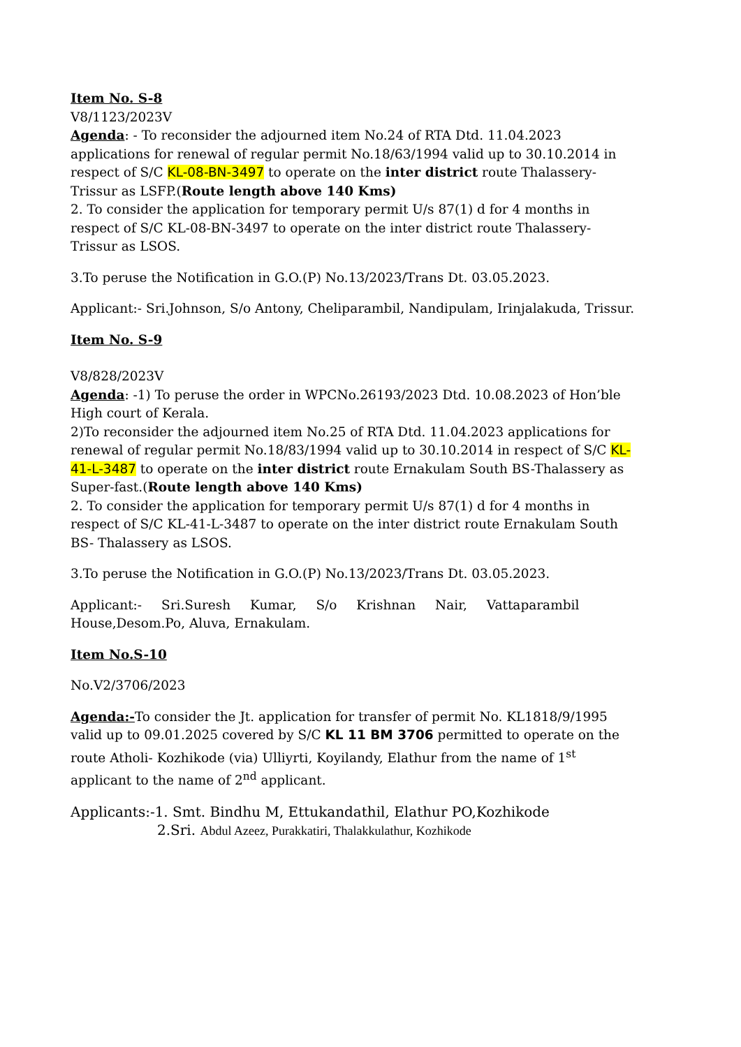Item No. S-8
V8/1123/2023V
Agenda: - To reconsider the adjourned item No.24 of RTA Dtd. 11.04.2023 applications for renewal of regular permit No.18/63/1994 valid up to 30.10.2014 in respect of S/C KL-08-BN-3497 to operate on the inter district route Thalassery- Trissur as LSFP.(Route length above 140 Kms)
2. To consider the application for temporary permit U/s 87(1) d for 4 months in respect of S/C KL-08-BN-3497 to operate on the inter district route Thalassery-Trissur as LSOS.
3.To peruse the Notification in G.O.(P) No.13/2023/Trans Dt. 03.05.2023.
Applicant:- Sri.Johnson, S/o Antony, Cheliparambil, Nandipulam, Irinjalakuda, Trissur.
Item No. S-9
V8/828/2023V
Agenda: -1) To peruse the order in WPCNo.26193/2023 Dtd. 10.08.2023 of Hon’ble High court of Kerala.
2)To reconsider the adjourned item No.25 of RTA Dtd. 11.04.2023 applications for renewal of regular permit No.18/83/1994 valid up to 30.10.2014 in respect of S/C KL-41-L-3487 to operate on the inter district route Ernakulam South BS-Thalassery as Super-fast.(Route length above 140 Kms)
2. To consider the application for temporary permit U/s 87(1) d for 4 months in respect of S/C KL-41-L-3487 to operate on the inter district route Ernakulam South BS- Thalassery as LSOS.
3.To peruse the Notification in G.O.(P) No.13/2023/Trans Dt. 03.05.2023.
Applicant:- Sri.Suresh Kumar, S/o Krishnan Nair, Vattaparambil
House,Desom.Po, Aluva, Ernakulam.
Item No.S-10
No.V2/3706/2023
Agenda:-To consider the Jt. application for transfer of permit No. KL1818/9/1995 valid up to 09.01.2025 covered by S/C KL 11 BM 3706 permitted to operate on the route Atholi- Kozhikode (via) Ulliyrti, Koyilandy, Elathur from the name of 1<sup>st</sup> applicant to the name of 2<sup>nd</sup> applicant.
Applicants:-1. Smt. Bindhu M, Ettukandathil, Elathur PO,Kozhikode
2.Sri. Abdul Azeez, Purakkatiri, Thalakkulathur, Kozhikode